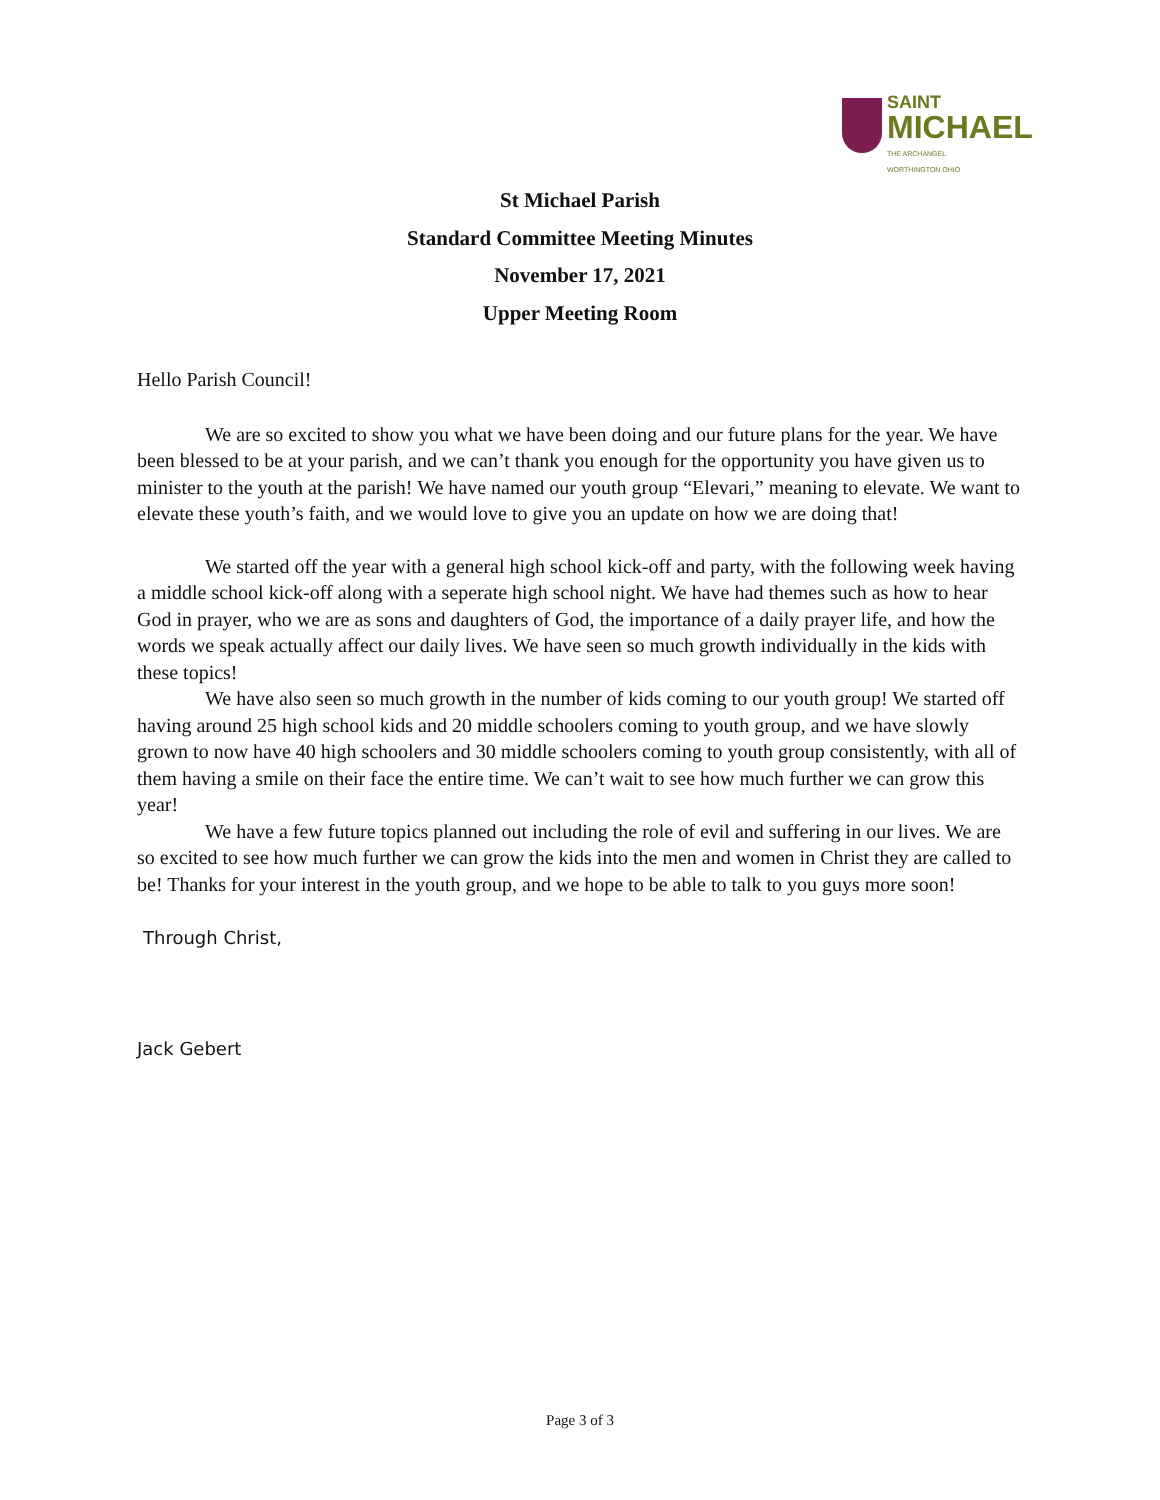SAINT
MICHAEL
THE ARCHANGEL
WORTHINGTON OHIO
St Michael Parish
Standard Committee Meeting Minutes
November 17, 2021
Upper Meeting Room
Hello Parish Council!
We are so excited to show you what we have been doing and our future plans for the year. We have been blessed to be at your parish, and we can’t thank you enough for the opportunity you have given us to minister to the youth at the parish! We have named our youth group “Elevari,” meaning to elevate. We want to elevate these youth’s faith, and we would love to give you an update on how we are doing that!
We started off the year with a general high school kick-off and party, with the following week having a middle school kick-off along with a seperate high school night. We have had themes such as how to hear God in prayer, who we are as sons and daughters of God, the importance of a daily prayer life, and how the words we speak actually affect our daily lives. We have seen so much growth individually in the kids with these topics!
We have also seen so much growth in the number of kids coming to our youth group! We started off having around 25 high school kids and 20 middle schoolers coming to youth group, and we have slowly grown to now have 40 high schoolers and 30 middle schoolers coming to youth group consistently, with all of them having a smile on their face the entire time. We can’t wait to see how much further we can grow this year!
We have a few future topics planned out including the role of evil and suffering in our lives. We are so excited to see how much further we can grow the kids into the men and women in Christ they are called to be! Thanks for your interest in the youth group, and we hope to be able to talk to you guys more soon!
Through Christ,
Jack Gebert
Page 3 of 3